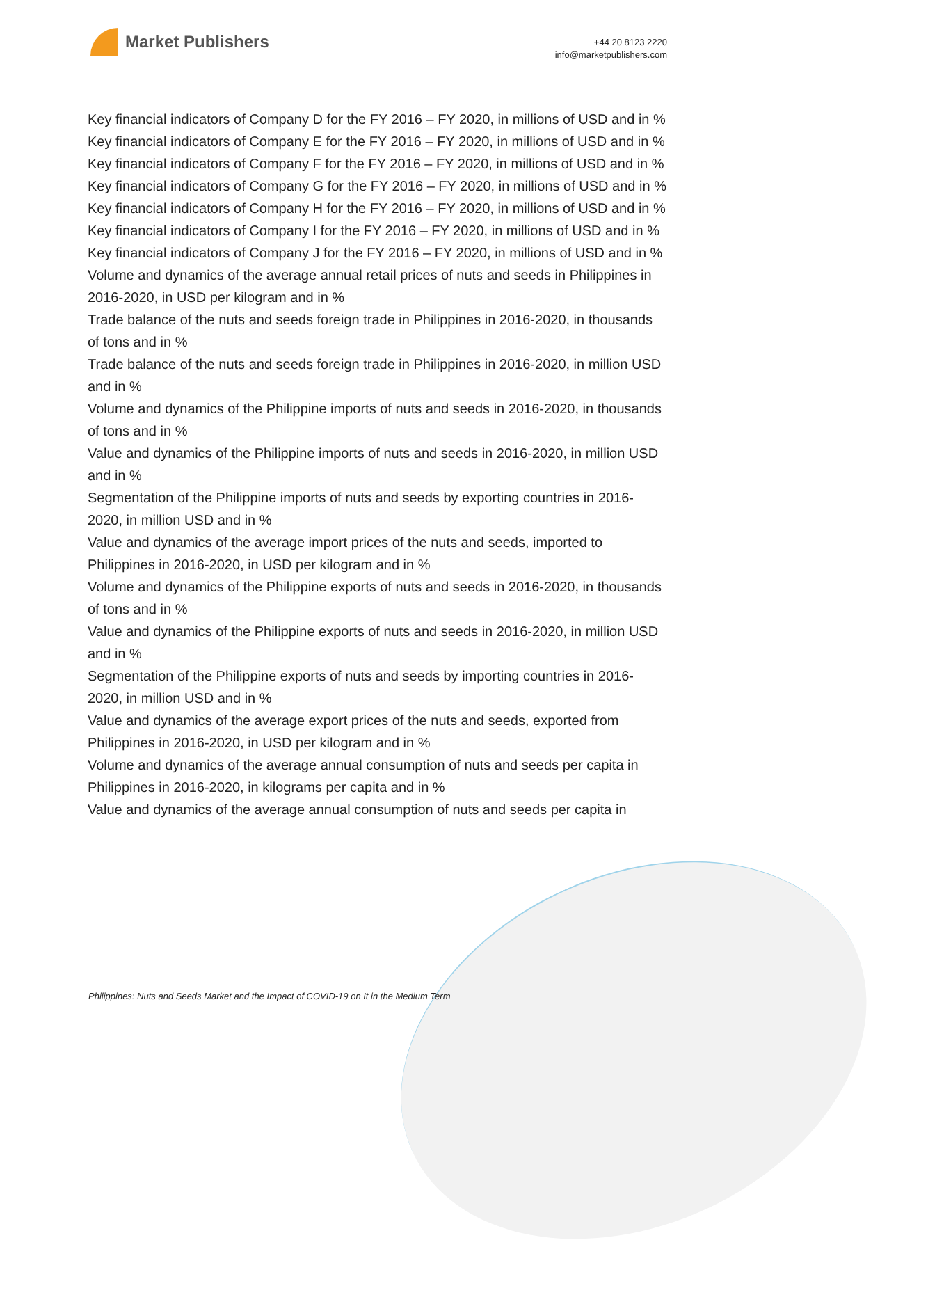Market Publishers
+44 20 8123 2220
info@marketpublishers.com
Key financial indicators of Company D for the FY 2016 – FY 2020, in millions of USD and in %
Key financial indicators of Company E for the FY 2016 – FY 2020, in millions of USD and in %
Key financial indicators of Company F for the FY 2016 – FY 2020, in millions of USD and in %
Key financial indicators of Company G for the FY 2016 – FY 2020, in millions of USD and in %
Key financial indicators of Company H for the FY 2016 – FY 2020, in millions of USD and in %
Key financial indicators of Company I for the FY 2016 – FY 2020, in millions of USD and in %
Key financial indicators of Company J for the FY 2016 – FY 2020, in millions of USD and in %
Volume and dynamics of the average annual retail prices of nuts and seeds in Philippines in 2016-2020, in USD per kilogram and in %
Trade balance of the nuts and seeds foreign trade in Philippines in 2016-2020, in thousands of tons and in %
Trade balance of the nuts and seeds foreign trade in Philippines in 2016-2020, in million USD and in %
Volume and dynamics of the Philippine imports of nuts and seeds in 2016-2020, in thousands of tons and in %
Value and dynamics of the Philippine imports of nuts and seeds in 2016-2020, in million USD and in %
Segmentation of the Philippine imports of nuts and seeds by exporting countries in 2016-2020, in million USD and in %
Value and dynamics of the average import prices of the nuts and seeds, imported to Philippines in 2016-2020, in USD per kilogram and in %
Volume and dynamics of the Philippine exports of nuts and seeds in 2016-2020, in thousands of tons and in %
Value and dynamics of the Philippine exports of nuts and seeds in 2016-2020, in million USD and in %
Segmentation of the Philippine exports of nuts and seeds by importing countries in 2016-2020, in million USD and in %
Value and dynamics of the average export prices of the nuts and seeds, exported from Philippines in 2016-2020, in USD per kilogram and in %
Volume and dynamics of the average annual consumption of nuts and seeds per capita in Philippines in 2016-2020, in kilograms per capita and in %
Value and dynamics of the average annual consumption of nuts and seeds per capita in
Philippines: Nuts and Seeds Market and the Impact of COVID-19 on It in the Medium Term